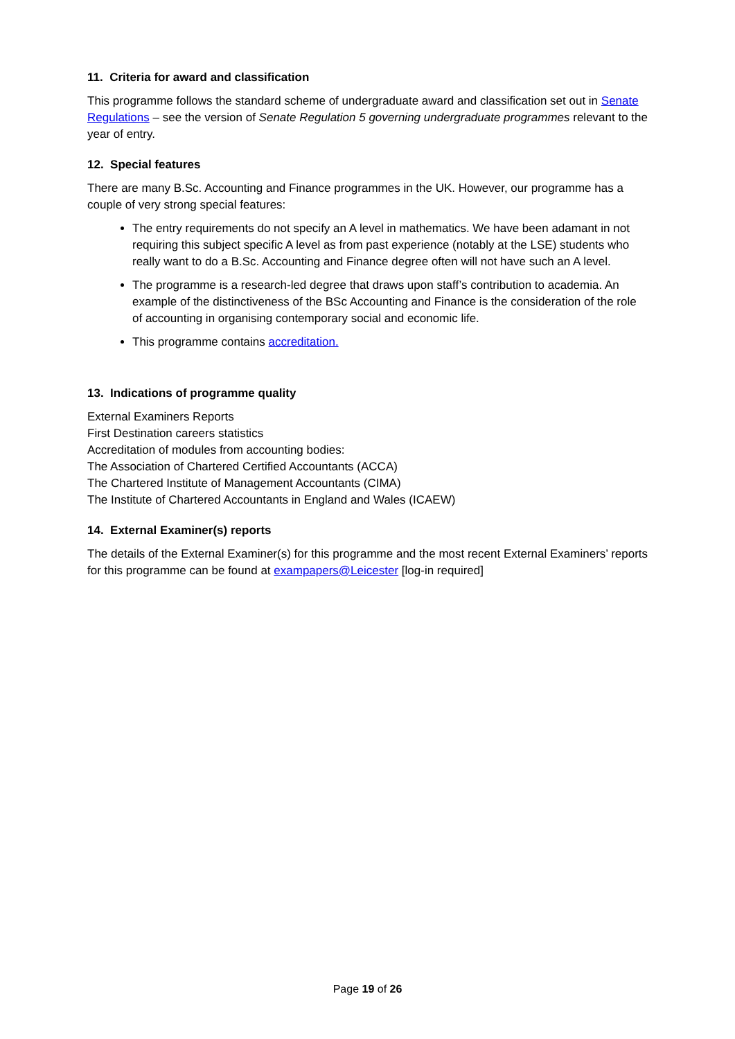11. Criteria for award and classification
This programme follows the standard scheme of undergraduate award and classification set out in Senate Regulations – see the version of Senate Regulation 5 governing undergraduate programmes relevant to the year of entry.
12. Special features
There are many B.Sc. Accounting and Finance programmes in the UK. However, our programme has a couple of very strong special features:
The entry requirements do not specify an A level in mathematics. We have been adamant in not requiring this subject specific A level as from past experience (notably at the LSE) students who really want to do a B.Sc. Accounting and Finance degree often will not have such an A level.
The programme is a research-led degree that draws upon staff’s contribution to academia. An example of the distinctiveness of the BSc Accounting and Finance is the consideration of the role of accounting in organising contemporary social and economic life.
This programme contains accreditation.
13. Indications of programme quality
External Examiners Reports
First Destination careers statistics
Accreditation of modules from accounting bodies:
The Association of Chartered Certified Accountants (ACCA)
The Chartered Institute of Management Accountants (CIMA)
The Institute of Chartered Accountants in England and Wales (ICAEW)
14. External Examiner(s) reports
The details of the External Examiner(s) for this programme and the most recent External Examiners’ reports for this programme can be found at exampapers@Leicester [log-in required]
Page 19 of 26